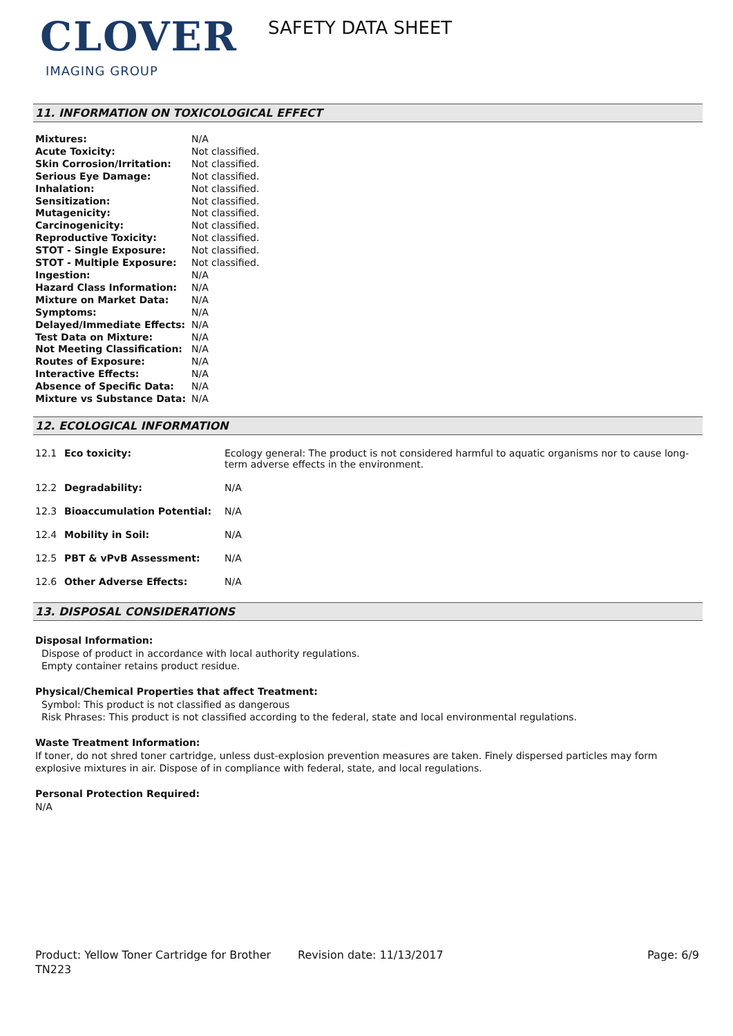CLOVER
IMAGING GROUP
SAFETY DATA SHEET
11. INFORMATION ON TOXICOLOGICAL EFFECT
| Mixtures: | N/A |
| Acute Toxicity: | Not classified. |
| Skin Corrosion/Irritation: | Not classified. |
| Serious Eye Damage: | Not classified. |
| Inhalation: | Not classified. |
| Sensitization: | Not classified. |
| Mutagenicity: | Not classified. |
| Carcinogenicity: | Not classified. |
| Reproductive Toxicity: | Not classified. |
| STOT - Single Exposure: | Not classified. |
| STOT - Multiple Exposure: | Not classified. |
| Ingestion: | N/A |
| Hazard Class Information: | N/A |
| Mixture on Market Data: | N/A |
| Symptoms: | N/A |
| Delayed/Immediate Effects: | N/A |
| Test Data on Mixture: | N/A |
| Not Meeting Classification: | N/A |
| Routes of Exposure: | N/A |
| Interactive Effects: | N/A |
| Absence of Specific Data: | N/A |
| Mixture vs Substance Data: | N/A |
12. ECOLOGICAL INFORMATION
| 12.1 | Eco toxicity: | Ecology general: The product is not considered harmful to aquatic organisms nor to cause long-term adverse effects in the environment. |
| 12.2 | Degradability: | N/A |
| 12.3 | Bioaccumulation Potential: | N/A |
| 12.4 | Mobility in Soil: | N/A |
| 12.5 | PBT & vPvB Assessment: | N/A |
| 12.6 | Other Adverse Effects: | N/A |
13. DISPOSAL CONSIDERATIONS
Disposal Information:
Dispose of product in accordance with local authority regulations.
Empty container retains product residue.
Physical/Chemical Properties that affect Treatment:
Symbol: This product is not classified as dangerous
Risk Phrases: This product is not classified according to the federal, state and local environmental regulations.
Waste Treatment Information:
If toner, do not shred toner cartridge, unless dust-explosion prevention measures are taken. Finely dispersed particles may form explosive mixtures in air. Dispose of in compliance with federal, state, and local regulations.
Personal Protection Required:
N/A
Product: Yellow Toner Cartridge for Brother TN223
Revision date: 11/13/2017 Page: 6/9